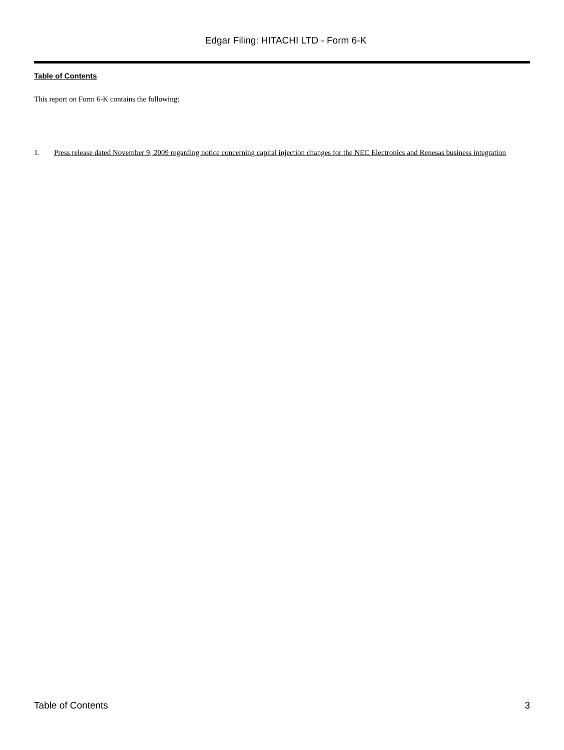Edgar Filing: HITACHI LTD - Form 6-K
Table of Contents
This report on Form 6-K contains the following:
1. Press release dated November 9, 2009 regarding notice concerning capital injection changes for the NEC Electronics and Renesas business integration
Table of Contents 3